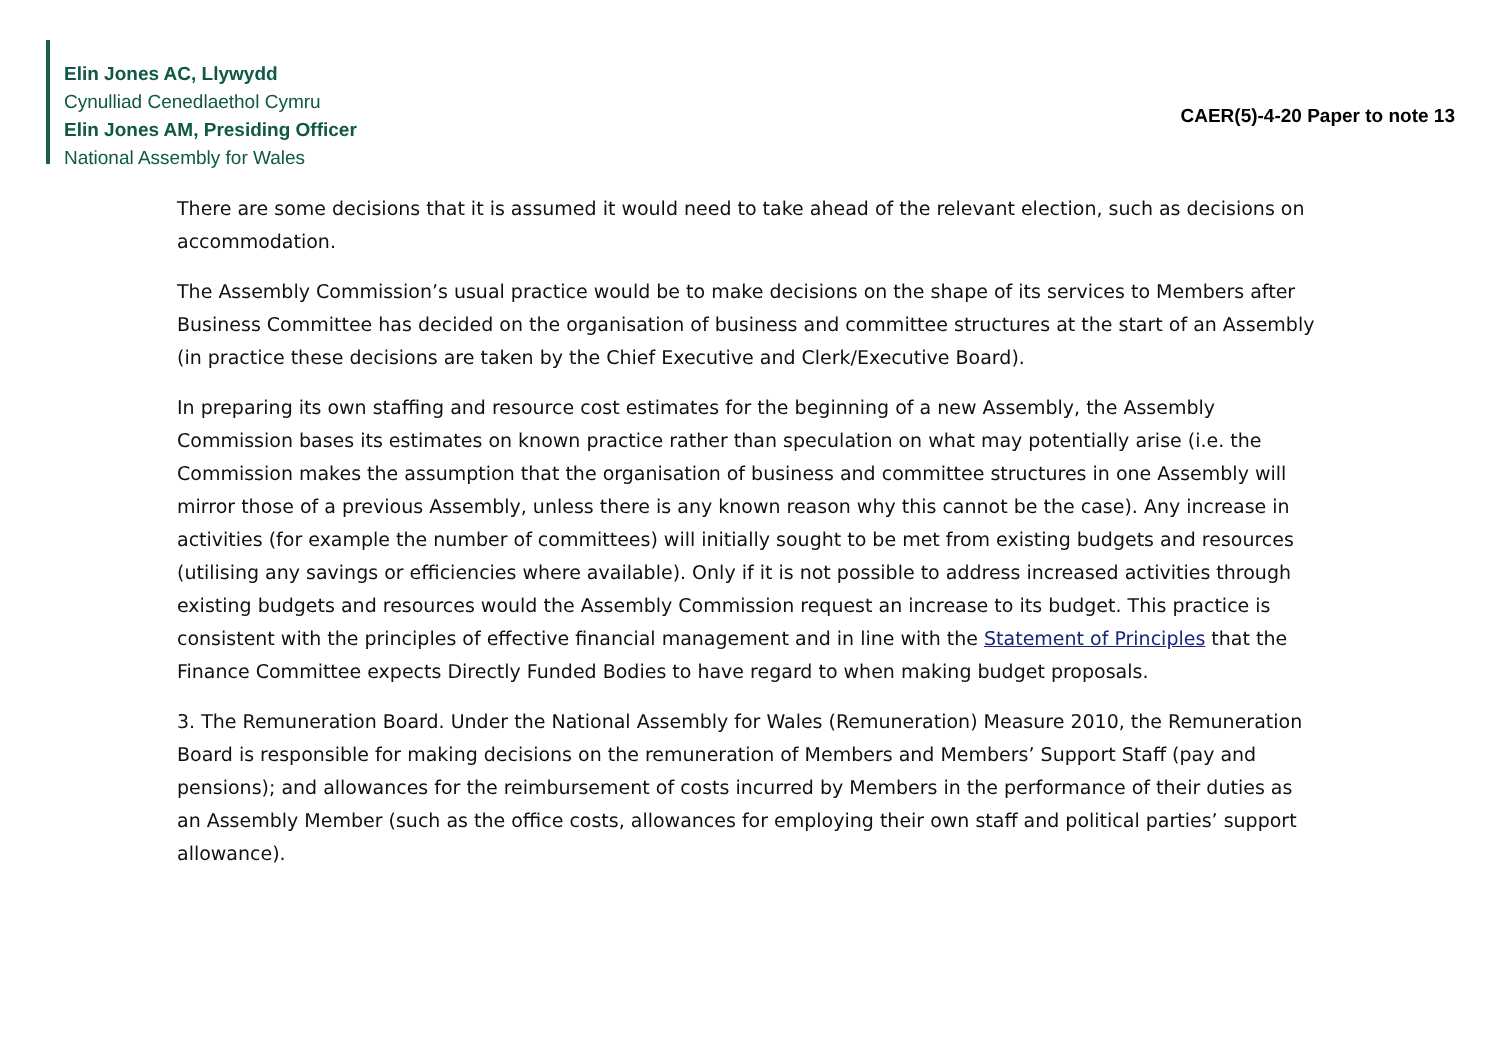Elin Jones AC, Llywydd
Cynulliad Cenedlaethol Cymru
Elin Jones AM, Presiding Officer
National Assembly for Wales
CAER(5)-4-20 Paper to note 13
There are some decisions that it is assumed it would need to take ahead of the relevant election, such as decisions on accommodation.
The Assembly Commission’s usual practice would be to make decisions on the shape of its services to Members after Business Committee has decided on the organisation of business and committee structures at the start of an Assembly (in practice these decisions are taken by the Chief Executive and Clerk/Executive Board).
In preparing its own staffing and resource cost estimates for the beginning of a new Assembly, the Assembly Commission bases its estimates on known practice rather than speculation on what may potentially arise (i.e. the Commission makes the assumption that the organisation of business and committee structures in one Assembly will mirror those of a previous Assembly, unless there is any known reason why this cannot be the case). Any increase in activities (for example the number of committees) will initially sought to be met from existing budgets and resources (utilising any savings or efficiencies where available). Only if it is not possible to address increased activities through existing budgets and resources would the Assembly Commission request an increase to its budget. This practice is consistent with the principles of effective financial management and in line with the Statement of Principles that the Finance Committee expects Directly Funded Bodies to have regard to when making budget proposals.
3. The Remuneration Board. Under the National Assembly for Wales (Remuneration) Measure 2010, the Remuneration Board is responsible for making decisions on the remuneration of Members and Members’ Support Staff (pay and pensions); and allowances for the reimbursement of costs incurred by Members in the performance of their duties as an Assembly Member (such as the office costs, allowances for employing their own staff and political parties’ support allowance).